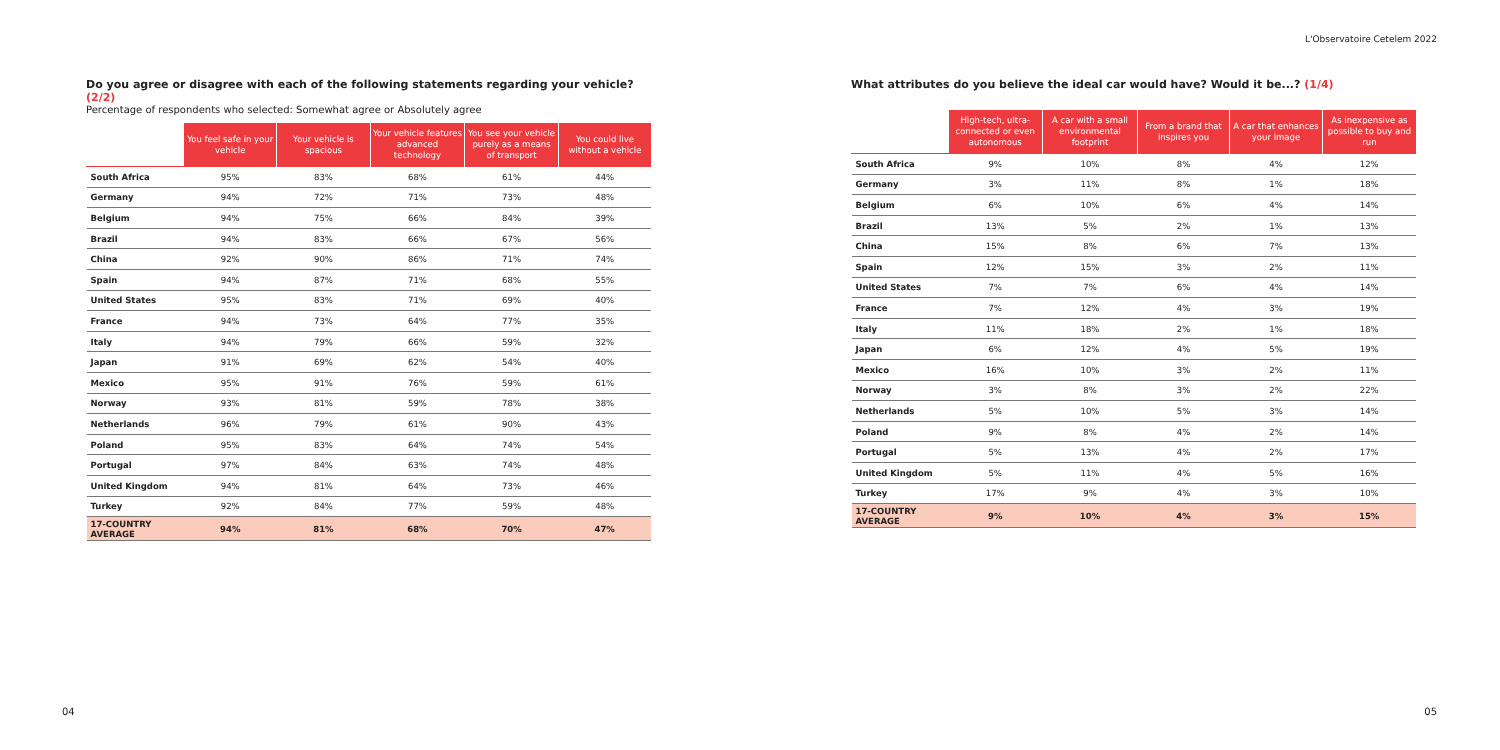L'Observatoire Cetelem 2022
Do you agree or disagree with each of the following statements regarding your vehicle? (2/2)
Percentage of respondents who selected: Somewhat agree or Absolutely agree
| | You feel safe in your vehicle | Your vehicle is spacious | Your vehicle features advanced technology | You see your vehicle purely as a means of transport | You could live without a vehicle |
| --- | --- | --- | --- | --- | --- |
| South Africa | 95% | 83% | 68% | 61% | 44% |
| Germany | 94% | 72% | 71% | 73% | 48% |
| Belgium | 94% | 75% | 66% | 84% | 39% |
| Brazil | 94% | 83% | 66% | 67% | 56% |
| China | 92% | 90% | 86% | 71% | 74% |
| Spain | 94% | 87% | 71% | 68% | 55% |
| United States | 95% | 83% | 71% | 69% | 40% |
| France | 94% | 73% | 64% | 77% | 35% |
| Italy | 94% | 79% | 66% | 59% | 32% |
| Japan | 91% | 69% | 62% | 54% | 40% |
| Mexico | 95% | 91% | 76% | 59% | 61% |
| Norway | 93% | 81% | 59% | 78% | 38% |
| Netherlands | 96% | 79% | 61% | 90% | 43% |
| Poland | 95% | 83% | 64% | 74% | 54% |
| Portugal | 97% | 84% | 63% | 74% | 48% |
| United Kingdom | 94% | 81% | 64% | 73% | 46% |
| Turkey | 92% | 84% | 77% | 59% | 48% |
| 17-COUNTRY AVERAGE | 94% | 81% | 68% | 70% | 47% |
What attributes do you believe the ideal car would have? Would it be...? (1/4)
| | High-tech, ultra-connected or even autonomous | A car with a small environmental footprint | From a brand that inspires you | A car that enhances your image | As inexpensive as possible to buy and run |
| --- | --- | --- | --- | --- | --- |
| South Africa | 9% | 10% | 8% | 4% | 12% |
| Germany | 3% | 11% | 8% | 1% | 18% |
| Belgium | 6% | 10% | 6% | 4% | 14% |
| Brazil | 13% | 5% | 2% | 1% | 13% |
| China | 15% | 8% | 6% | 7% | 13% |
| Spain | 12% | 15% | 3% | 2% | 11% |
| United States | 7% | 7% | 6% | 4% | 14% |
| France | 7% | 12% | 4% | 3% | 19% |
| Italy | 11% | 18% | 2% | 1% | 18% |
| Japan | 6% | 12% | 4% | 5% | 19% |
| Mexico | 16% | 10% | 3% | 2% | 11% |
| Norway | 3% | 8% | 3% | 2% | 22% |
| Netherlands | 5% | 10% | 5% | 3% | 14% |
| Poland | 9% | 8% | 4% | 2% | 14% |
| Portugal | 5% | 13% | 4% | 2% | 17% |
| United Kingdom | 5% | 11% | 4% | 5% | 16% |
| Turkey | 17% | 9% | 4% | 3% | 10% |
| 17-COUNTRY AVERAGE | 9% | 10% | 4% | 3% | 15% |
04 05